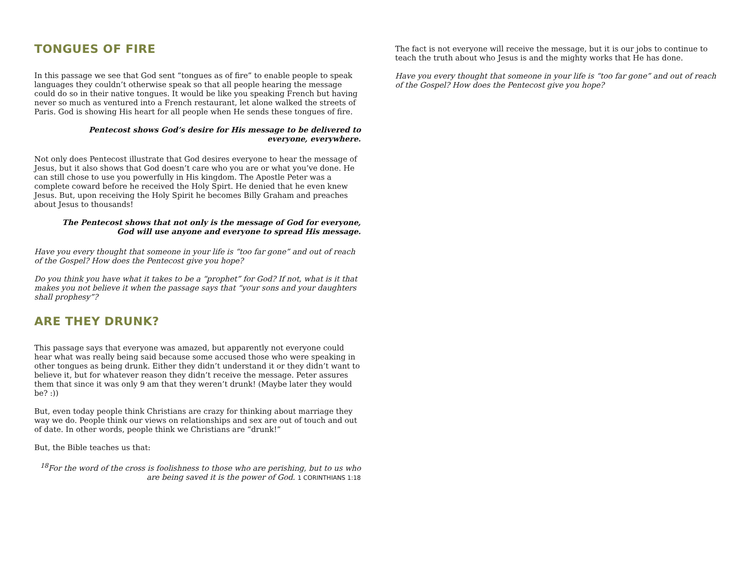TONGUES OF FIRE
In this passage we see that God sent “tongues as of fire” to enable people to speak languages they couldn’t otherwise speak so that all people hearing the message could do so in their native tongues. It would be like you speaking French but having never so much as ventured into a French restaurant, let alone walked the streets of Paris. God is showing His heart for all people when He sends these tongues of fire.
Pentecost shows God’s desire for His message to be delivered to
everyone, everywhere.
Not only does Pentecost illustrate that God desires everyone to hear the message of Jesus, but it also shows that God doesn’t care who you are or what you’ve done. He can still chose to use you powerfully in His kingdom. The Apostle Peter was a complete coward before he received the Holy Spirt. He denied that he even knew Jesus. But, upon receiving the Holy Spirit he becomes Billy Graham and preaches about Jesus to thousands!
The Pentecost shows that not only is the message of God for everyone,
God will use anyone and everyone to spread His message.
Have you every thought that someone in your life is “too far gone” and out of reach of the Gospel? How does the Pentecost give you hope?
Do you think you have what it takes to be a “prophet” for God? If not, what is it that makes you not believe it when the passage says that “your sons and your daughters shall prophesy”?
ARE THEY DRUNK?
This passage says that everyone was amazed, but apparently not everyone could hear what was really being said because some accused those who were speaking in other tongues as being drunk. Either they didn’t understand it or they didn’t want to believe it, but for whatever reason they didn’t receive the message. Peter assures them that since it was only 9 am that they weren’t drunk! (Maybe later they would be? :))
But, even today people think Christians are crazy for thinking about marriage they way we do. People think our views on relationships and sex are out of touch and out of date. In other words, people think we Christians are “drunk!”
But, the Bible teaches us that:
<sup>18</sup> For the word of the cross is foolishness to those who are perishing, but to us who
are being saved it is the power of God. 1 CORINTHIANS 1:18
The fact is not everyone will receive the message, but it is our jobs to continue to teach the truth about who Jesus is and the mighty works that He has done.
Have you every thought that someone in your life is “too far gone” and out of reach of the Gospel? How does the Pentecost give you hope?